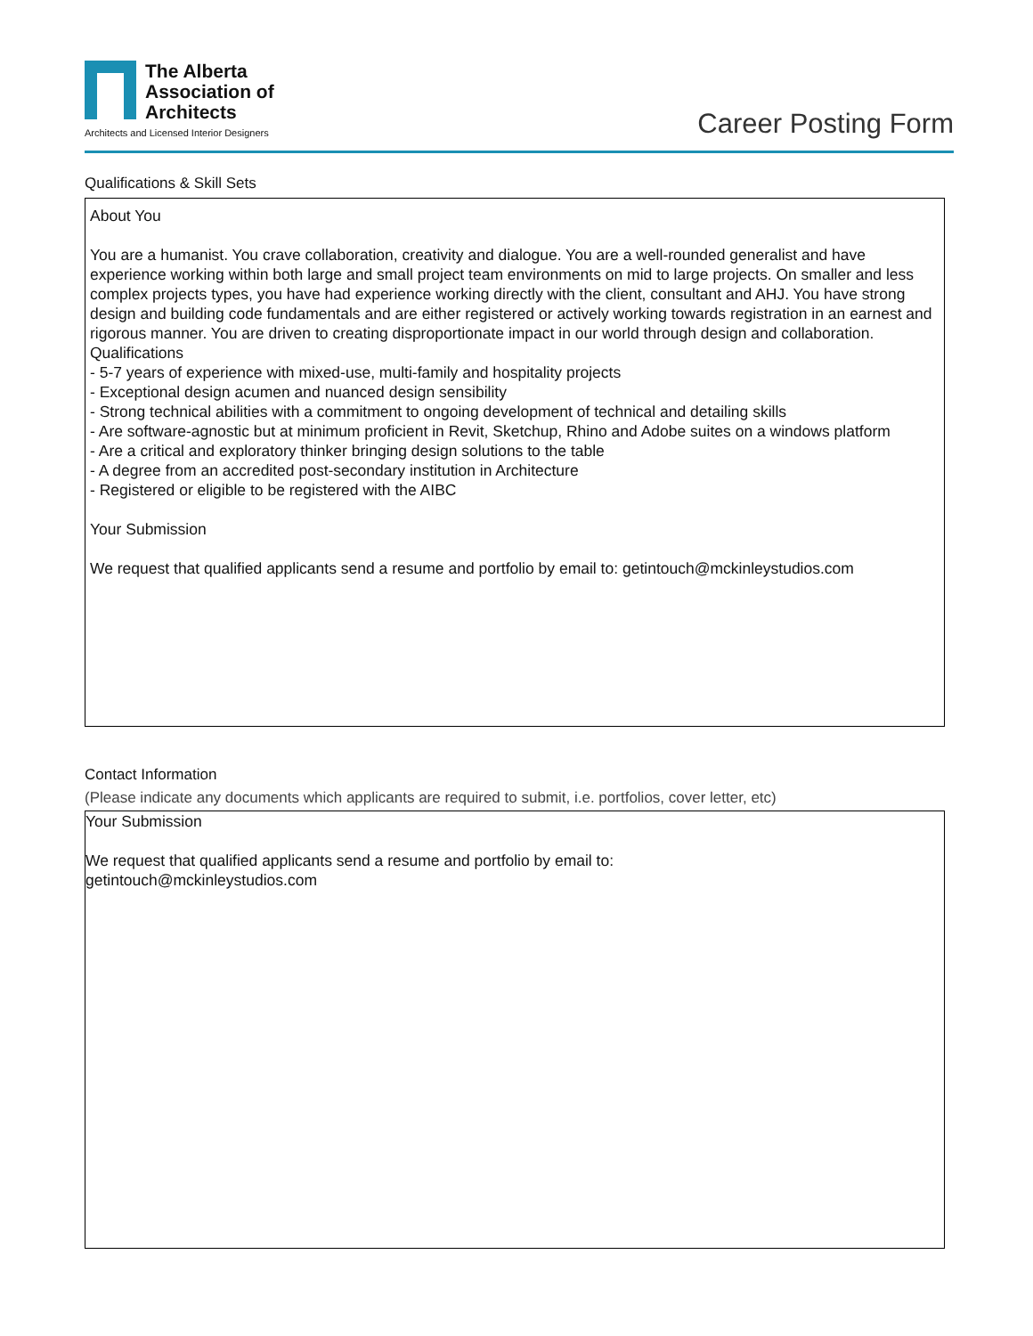The Alberta
Association of
Architects
Architects and Licensed Interior Designers
Career Posting Form
Qualifications & Skill Sets
About You
You are a humanist. You crave collaboration, creativity and dialogue. You are a well-rounded generalist and have experience working within both large and small project team environments on mid to large projects. On smaller and less complex projects types, you have had experience working directly with the client, consultant and AHJ. You have strong design and building code fundamentals and are either registered or actively working towards registration in an earnest and rigorous manner. You are driven to creating disproportionate impact in our world through design and collaboration.
Qualifications
- 5-7 years of experience with mixed-use, multi-family and hospitality projects
- Exceptional design acumen and nuanced design sensibility
- Strong technical abilities with a commitment to ongoing development of technical and detailing skills
- Are software-agnostic but at minimum proficient in Revit, Sketchup, Rhino and Adobe suites on a windows platform
- Are a critical and exploratory thinker bringing design solutions to the table
- A degree from an accredited post-secondary institution in Architecture
- Registered or eligible to be registered with the AIBC
Your Submission
We request that qualified applicants send a resume and portfolio by email to: getintouch@mckinleystudios.com
Contact Information
(Please indicate any documents which applicants are required to submit, i.e. portfolios, cover letter, etc)
Your Submission
We request that qualified applicants send a resume and portfolio by email to:
getintouch@mckinleystudios.com